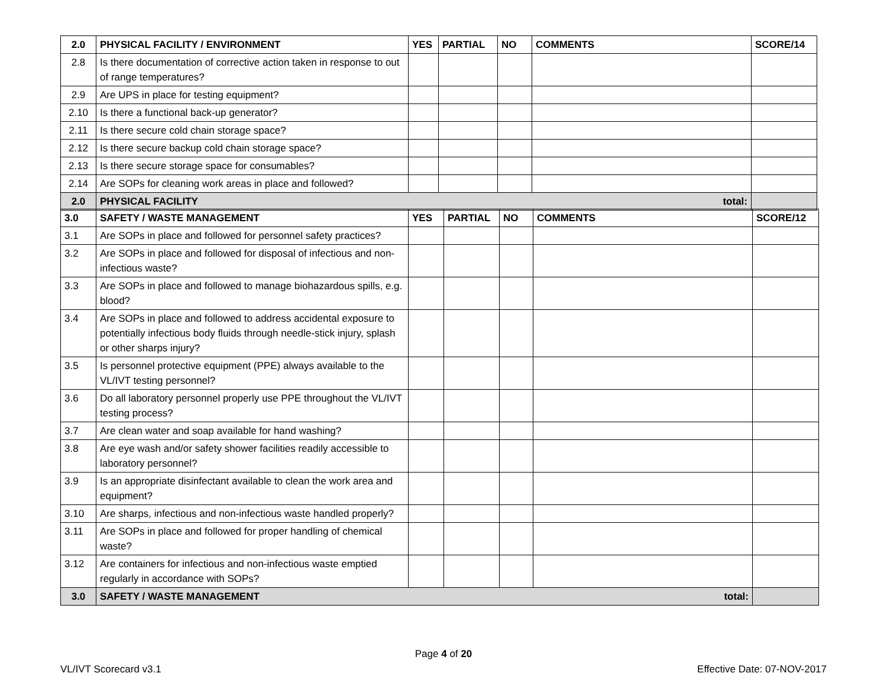| 2.0 | PHYSICAL FACILITY / ENVIRONMENT | YES | PARTIAL | NO | COMMENTS | SCORE/14 |
| --- | --- | --- | --- | --- | --- | --- |
| 2.8 | Is there documentation of corrective action taken in response to out of range temperatures? | | | | | |
| 2.9 | Are UPS in place for testing equipment? | | | | | |
| 2.10 | Is there a functional back-up generator? | | | | | |
| 2.11 | Is there secure cold chain storage space? | | | | | |
| 2.12 | Is there secure backup cold chain storage space? | | | | | |
| 2.13 | Is there secure storage space for consumables? | | | | | |
| 2.14 | Are SOPs for cleaning work areas in place and followed? | | | | | |
| 2.0 | PHYSICAL FACILITY total: | | | | | |
| 3.0 | SAFETY / WASTE MANAGEMENT | YES | PARTIAL | NO | COMMENTS | SCORE/12 |
| --- | --- | --- | --- | --- | --- | --- |
| 3.1 | Are SOPs in place and followed for personnel safety practices? | | | | | |
| 3.2 | Are SOPs in place and followed for disposal of infectious and non-infectious waste? | | | | | |
| 3.3 | Are SOPs in place and followed to manage biohazardous spills, e.g. blood? | | | | | |
| 3.4 | Are SOPs in place and followed to address accidental exposure to potentially infectious body fluids through needle-stick injury, splash or other sharps injury? | | | | | |
| 3.5 | Is personnel protective equipment (PPE) always available to the VL/IVT testing personnel? | | | | | |
| 3.6 | Do all laboratory personnel properly use PPE throughout the VL/IVT testing process? | | | | | |
| 3.7 | Are clean water and soap available for hand washing? | | | | | |
| 3.8 | Are eye wash and/or safety shower facilities readily accessible to laboratory personnel? | | | | | |
| 3.9 | Is an appropriate disinfectant available to clean the work area and equipment? | | | | | |
| 3.10 | Are sharps, infectious and non-infectious waste handled properly? | | | | | |
| 3.11 | Are SOPs in place and followed for proper handling of chemical waste? | | | | | |
| 3.12 | Are containers for infectious and non-infectious waste emptied regularly in accordance with SOPs? | | | | | |
| 3.0 | SAFETY / WASTE MANAGEMENT total: | | | | | |
Page 4 of 20
VL/IVT Scorecard v3.1 Effective Date: 07-NOV-2017